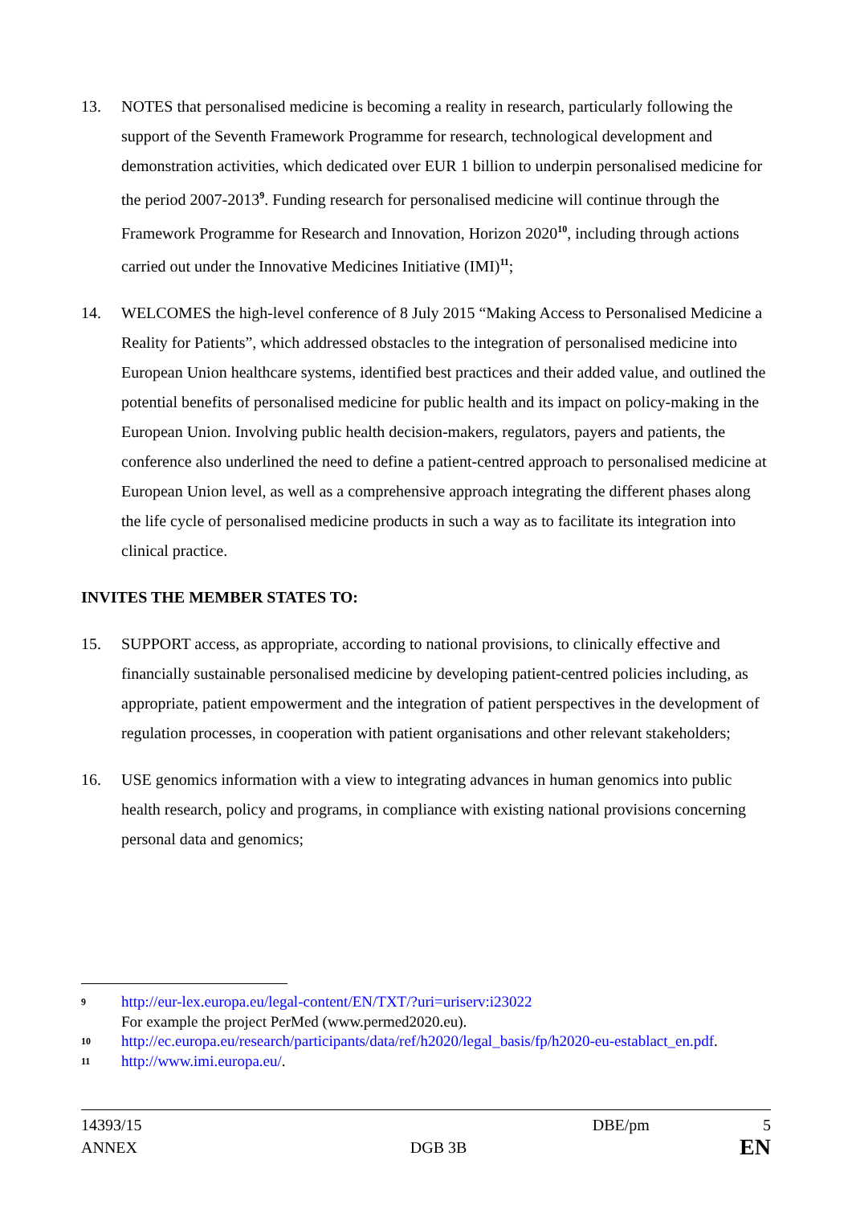13. NOTES that personalised medicine is becoming a reality in research, particularly following the support of the Seventh Framework Programme for research, technological development and demonstration activities, which dedicated over EUR 1 billion to underpin personalised medicine for the period 2007-2013<sup>9</sup>. Funding research for personalised medicine will continue through the Framework Programme for Research and Innovation, Horizon 2020<sup>10</sup>, including through actions carried out under the Innovative Medicines Initiative (IMI)<sup>11</sup>;
14. WELCOMES the high-level conference of 8 July 2015 “Making Access to Personalised Medicine a Reality for Patients”, which addressed obstacles to the integration of personalised medicine into European Union healthcare systems, identified best practices and their added value, and outlined the potential benefits of personalised medicine for public health and its impact on policy-making in the European Union. Involving public health decision-makers, regulators, payers and patients, the conference also underlined the need to define a patient-centred approach to personalised medicine at European Union level, as well as a comprehensive approach integrating the different phases along the life cycle of personalised medicine products in such a way as to facilitate its integration into clinical practice.
INVITES THE MEMBER STATES TO:
15. SUPPORT access, as appropriate, according to national provisions, to clinically effective and financially sustainable personalised medicine by developing patient-centred policies including, as appropriate, patient empowerment and the integration of patient perspectives in the development of regulation processes, in cooperation with patient organisations and other relevant stakeholders;
16. USE genomics information with a view to integrating advances in human genomics into public health research, policy and programs, in compliance with existing national provisions concerning personal data and genomics;
9
http://eur-lex.europa.eu/legal-content/EN/TXT/?uri=uriserv:i23022
For example the project PerMed (www.permed2020.eu).
10
http://ec.europa.eu/research/participants/data/ref/h2020/legal_basis/fp/h2020-eu-establact_en.pdf.
11
http://www.imi.europa.eu/.
14393/15 DBE/pm 5
ANNEX DGB 3B EN